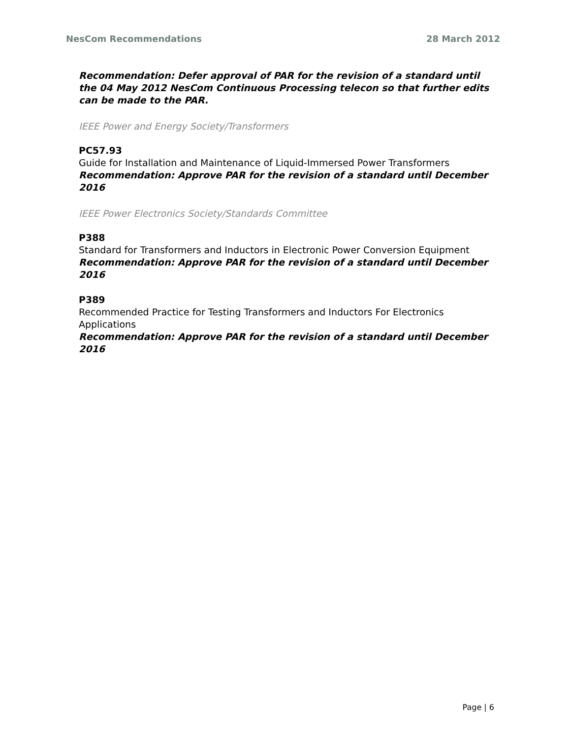NesCom Recommendations 28 March 2012
Recommendation: Defer approval of PAR for the revision of a standard until the 04 May 2012 NesCom Continuous Processing telecon so that further edits can be made to the PAR.
IEEE Power and Energy Society/Transformers
PC57.93
Guide for Installation and Maintenance of Liquid-Immersed Power Transformers
Recommendation: Approve PAR for the revision of a standard until December 2016
IEEE Power Electronics Society/Standards Committee
P388
Standard for Transformers and Inductors in Electronic Power Conversion Equipment
Recommendation: Approve PAR for the revision of a standard until December 2016
P389
Recommended Practice for Testing Transformers and Inductors For Electronics Applications
Recommendation: Approve PAR for the revision of a standard until December 2016
Page | 6